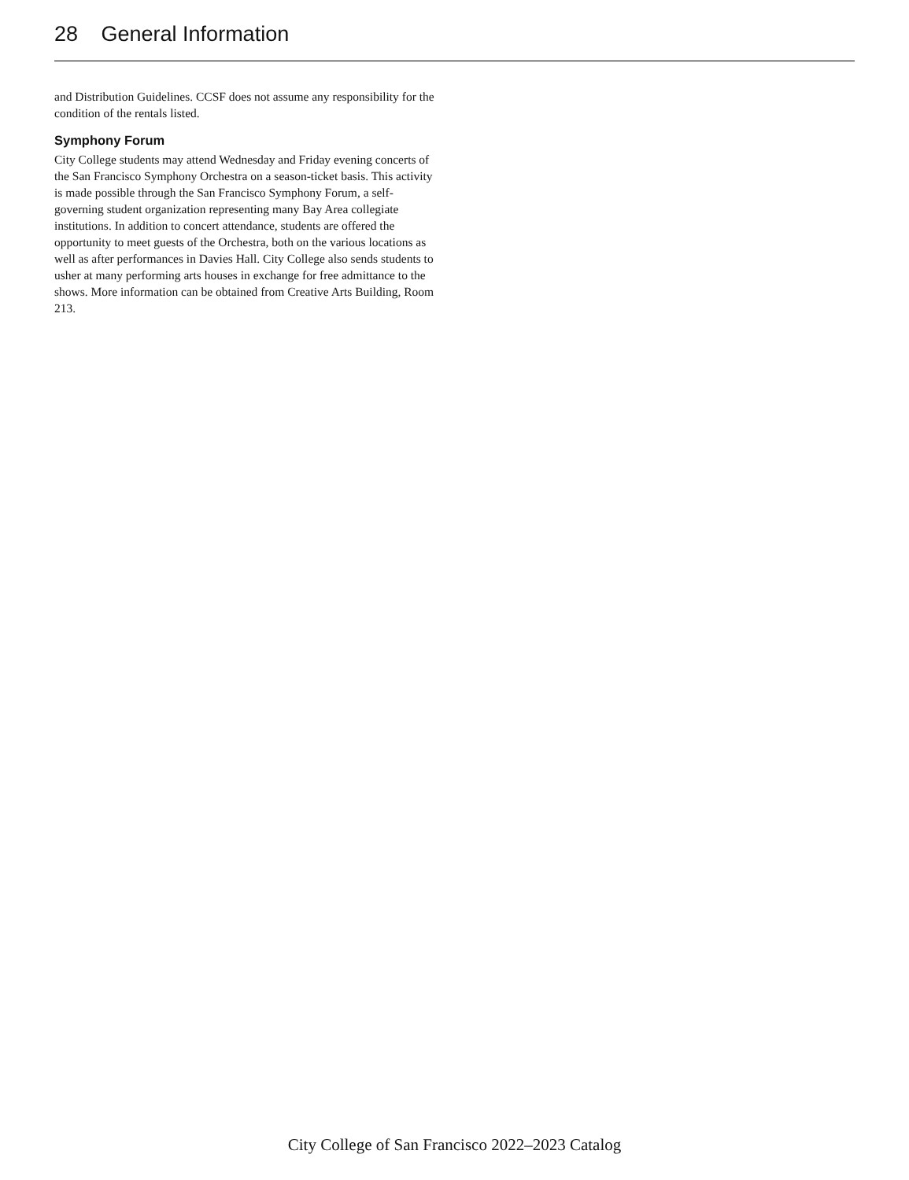28 General Information
and Distribution Guidelines. CCSF does not assume any responsibility for the condition of the rentals listed.
Symphony Forum
City College students may attend Wednesday and Friday evening concerts of the San Francisco Symphony Orchestra on a season-ticket basis. This activity is made possible through the San Francisco Symphony Forum, a self-governing student organization representing many Bay Area collegiate institutions. In addition to concert attendance, students are offered the opportunity to meet guests of the Orchestra, both on the various locations as well as after performances in Davies Hall. City College also sends students to usher at many performing arts houses in exchange for free admittance to the shows. More information can be obtained from Creative Arts Building, Room 213.
City College of San Francisco 2022–2023 Catalog